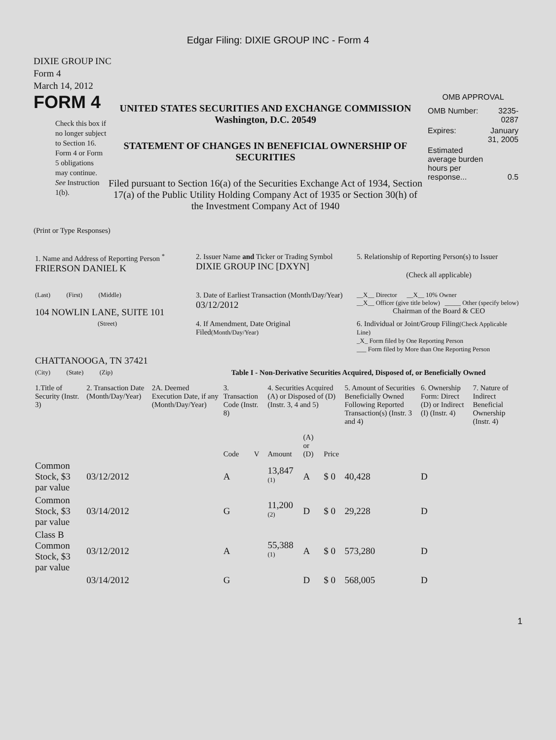Edgar Filing: DIXIE GROUP INC - Form 4
DIXIE GROUP INC
Form 4
March 14, 2012
FORM 4
Check this box if no longer subject to Section 16. Form 4 or Form 5 obligations may continue. See Instruction 1(b).
UNITED STATES SECURITIES AND EXCHANGE COMMISSION
Washington, D.C. 20549
STATEMENT OF CHANGES IN BENEFICIAL OWNERSHIP OF SECURITIES
Filed pursuant to Section 16(a) of the Securities Exchange Act of 1934, Section 17(a) of the Public Utility Holding Company Act of 1935 or Section 30(h) of the Investment Company Act of 1940
OMB APPROVAL
| OMB Number: | 3235-0287 |
| Expires: | January 31, 2005 |
| Estimated average burden hours per response... | 0.5 |
(Print or Type Responses)
| 1. Name and Address of Reporting Person <sup>*</sup> FRIERSON DANIEL K | 2. Issuer Name and Ticker or Trading Symbol DIXIE GROUP INC [DXYN] | 5. Relationship of Reporting Person(s) to Issuer (Check all applicable) |
| (Last) (First) (Middle) 104 NOWLIN LANE, SUITE 101 | 3. Date of Earliest Transaction (Month/Day/Year) 03/12/2012 | __X__ Director __X__ 10% Owner __X__ Officer (give title below) _____ Other (specify below) Chairman of the Board & CEO |
| (Street) | 4. If Amendment, Date Original Filed (Month/Day/Year) | 6. Individual or Joint/Group Filing (Check Applicable Line) _X_ Form filed by One Reporting Person ___ Form filed by More than One Reporting Person |
| CHATTANOOGA, TN 37421 (City) (State) (Zip) | Table I - Non-Derivative Securities Acquired, Disposed of, or Beneficially Owned | |
| 1.Title of Security (Instr. 3) | 2. Transaction Date (Month/Day/Year) | 2A. Deemed Execution Date, if any (Month/Day/Year) | 3. Transaction Code (Instr. 8) | | 4. Securities Acquired (A) or Disposed of (D) (Instr. 3, 4 and 5) | | | 5. Amount of Securities Beneficially Owned Following Reported Transaction(s) (Instr. 3 and 4) | 6. Ownership Form: Direct (D) or Indirect (I) (Instr. 4) | 7. Nature of Indirect Beneficial Ownership (Instr. 4) |
| --- | --- | --- | --- | --- | --- | --- | --- | --- | --- | --- |
| | | | Code | V | Amount | (A) or (D) | Price | | | |
| Common Stock, $3 par value | 03/12/2012 | | A | | 13,847 <sup>(1)</sup> | A | $ 0 | 40,428 | D | |
| Common Stock, $3 par value | 03/14/2012 | | G | | 11,200 <sup>(2)</sup> | D | $ 0 | 29,228 | D | |
| Class B Common Stock, $3 par value | 03/12/2012 | | A | | 55,388 <sup>(1)</sup> | A | $ 0 | 573,280 | D | |
| | 03/14/2012 | | G | | | D | $ 0 | 568,005 | D | |
1